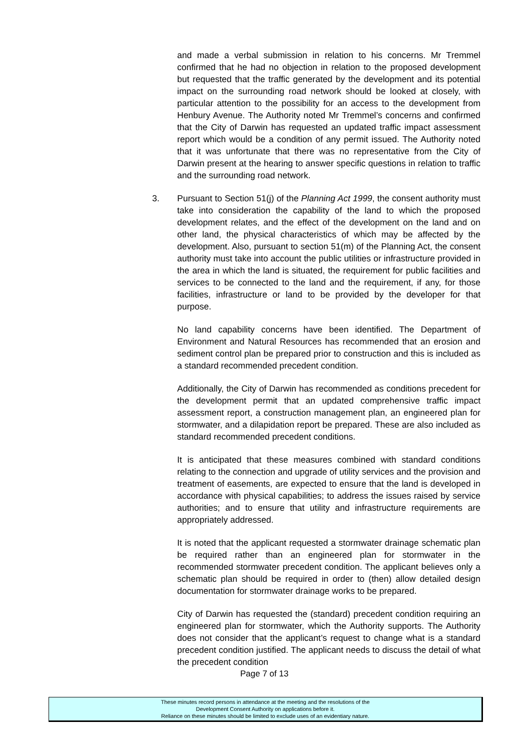and made a verbal submission in relation to his concerns. Mr Tremmel confirmed that he had no objection in relation to the proposed development but requested that the traffic generated by the development and its potential impact on the surrounding road network should be looked at closely, with particular attention to the possibility for an access to the development from Henbury Avenue. The Authority noted Mr Tremmel’s concerns and confirmed that the City of Darwin has requested an updated traffic impact assessment report which would be a condition of any permit issued. The Authority noted that it was unfortunate that there was no representative from the City of Darwin present at the hearing to answer specific questions in relation to traffic and the surrounding road network.
3. Pursuant to Section 51(j) of the Planning Act 1999, the consent authority must take into consideration the capability of the land to which the proposed development relates, and the effect of the development on the land and on other land, the physical characteristics of which may be affected by the development. Also, pursuant to section 51(m) of the Planning Act, the consent authority must take into account the public utilities or infrastructure provided in the area in which the land is situated, the requirement for public facilities and services to be connected to the land and the requirement, if any, for those facilities, infrastructure or land to be provided by the developer for that purpose.
No land capability concerns have been identified. The Department of Environment and Natural Resources has recommended that an erosion and sediment control plan be prepared prior to construction and this is included as a standard recommended precedent condition.
Additionally, the City of Darwin has recommended as conditions precedent for the development permit that an updated comprehensive traffic impact assessment report, a construction management plan, an engineered plan for stormwater, and a dilapidation report be prepared. These are also included as standard recommended precedent conditions.
It is anticipated that these measures combined with standard conditions relating to the connection and upgrade of utility services and the provision and treatment of easements, are expected to ensure that the land is developed in accordance with physical capabilities; to address the issues raised by service authorities; and to ensure that utility and infrastructure requirements are appropriately addressed.
It is noted that the applicant requested a stormwater drainage schematic plan be required rather than an engineered plan for stormwater in the recommended stormwater precedent condition. The applicant believes only a schematic plan should be required in order to (then) allow detailed design documentation for stormwater drainage works to be prepared.
City of Darwin has requested the (standard) precedent condition requiring an engineered plan for stormwater, which the Authority supports. The Authority does not consider that the applicant’s request to change what is a standard precedent condition justified. The applicant needs to discuss the detail of what the precedent condition
Page 7 of 13
These minutes record persons in attendance at the meeting and the resolutions of the
Development Consent Authority on applications before it.
Reliance on these minutes should be limited to exclude uses of an evidentiary nature.